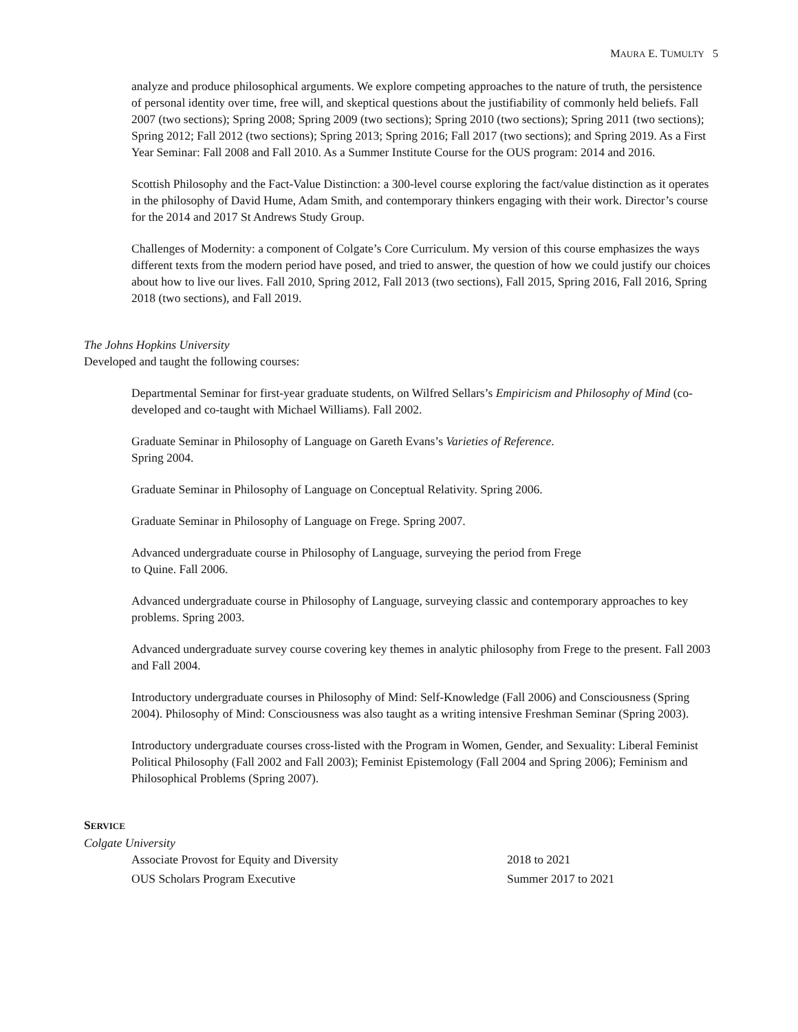MAURA E. TUMULTY 5
analyze and produce philosophical arguments. We explore competing approaches to the nature of truth, the persistence of personal identity over time, free will, and skeptical questions about the justifiability of commonly held beliefs. Fall 2007 (two sections); Spring 2008; Spring 2009 (two sections); Spring 2010 (two sections); Spring 2011 (two sections); Spring 2012; Fall 2012 (two sections); Spring 2013; Spring 2016; Fall 2017 (two sections); and Spring 2019. As a First Year Seminar: Fall 2008 and Fall 2010. As a Summer Institute Course for the OUS program: 2014 and 2016.
Scottish Philosophy and the Fact-Value Distinction: a 300-level course exploring the fact/value distinction as it operates in the philosophy of David Hume, Adam Smith, and contemporary thinkers engaging with their work. Director’s course for the 2014 and 2017 St Andrews Study Group.
Challenges of Modernity: a component of Colgate’s Core Curriculum. My version of this course emphasizes the ways different texts from the modern period have posed, and tried to answer, the question of how we could justify our choices about how to live our lives. Fall 2010, Spring 2012, Fall 2013 (two sections), Fall 2015, Spring 2016, Fall 2016, Spring 2018 (two sections), and Fall 2019.
The Johns Hopkins University
Developed and taught the following courses:
Departmental Seminar for first-year graduate students, on Wilfred Sellars’s Empiricism and Philosophy of Mind (co-developed and co-taught with Michael Williams). Fall 2002.
Graduate Seminar in Philosophy of Language on Gareth Evans’s Varieties of Reference.
Spring 2004.
Graduate Seminar in Philosophy of Language on Conceptual Relativity. Spring 2006.
Graduate Seminar in Philosophy of Language on Frege. Spring 2007.
Advanced undergraduate course in Philosophy of Language, surveying the period from Frege
to Quine. Fall 2006.
Advanced undergraduate course in Philosophy of Language, surveying classic and contemporary approaches to key problems. Spring 2003.
Advanced undergraduate survey course covering key themes in analytic philosophy from Frege to the present. Fall 2003 and Fall 2004.
Introductory undergraduate courses in Philosophy of Mind: Self-Knowledge (Fall 2006) and Consciousness (Spring 2004). Philosophy of Mind: Consciousness was also taught as a writing intensive Freshman Seminar (Spring 2003).
Introductory undergraduate courses cross-listed with the Program in Women, Gender, and Sexuality: Liberal Feminist Political Philosophy (Fall 2002 and Fall 2003); Feminist Epistemology (Fall 2004 and Spring 2006); Feminism and Philosophical Problems (Spring 2007).
SERVICE
Colgate University
| Associate Provost for Equity and Diversity | 2018 to 2021 |
| OUS Scholars Program Executive | Summer 2017 to 2021 |